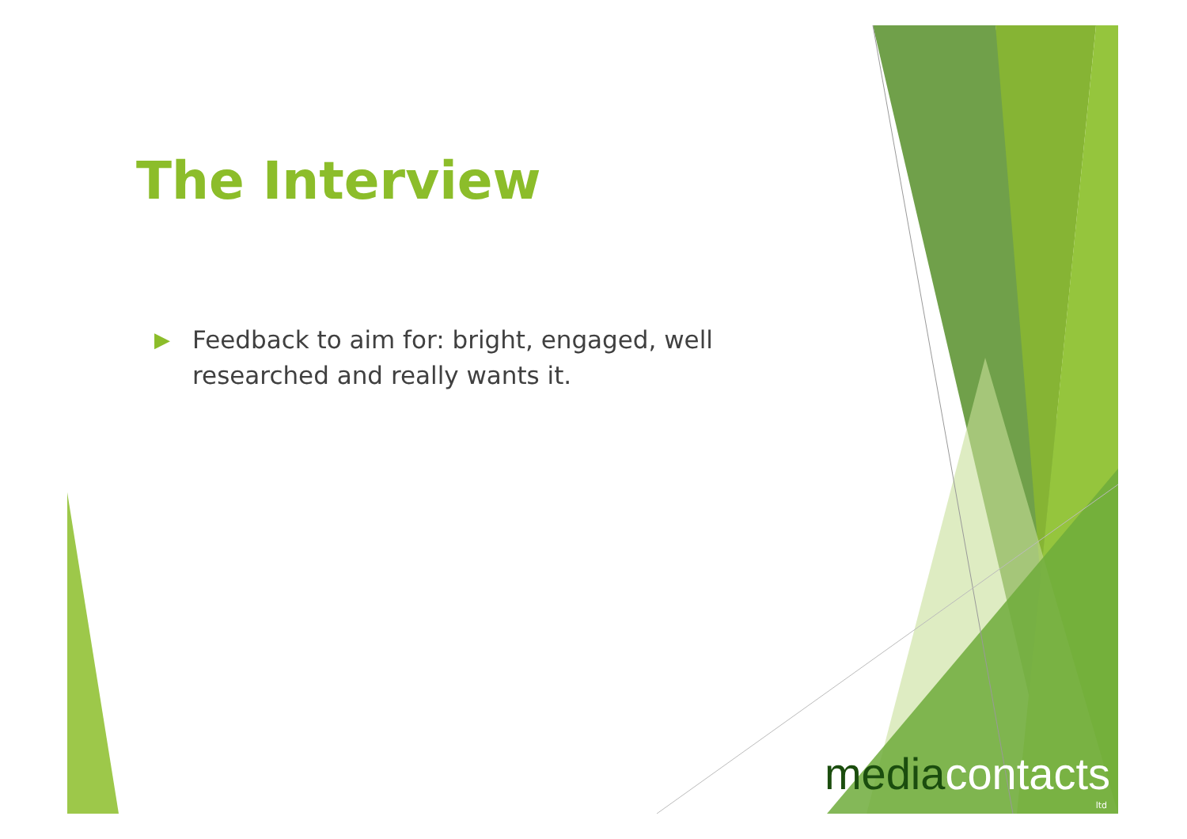The Interview
▶ Feedback to aim for: bright, engaged, well researched and really wants it.
mediacontacts
ltd